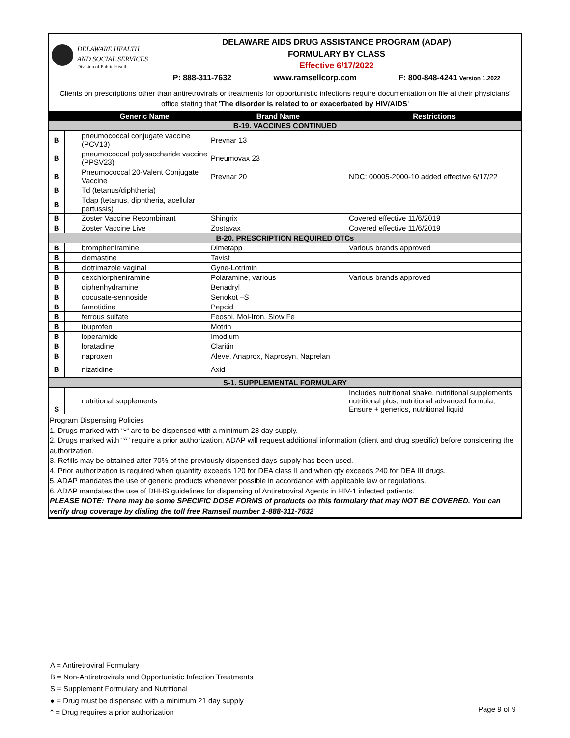DELAWARE HEALTH
AND SOCIAL SERVICES
Division of Public Health
DELAWARE AIDS DRUG ASSISTANCE PROGRAM (ADAP)
FORMULARY BY CLASS
Effective 6/17/2022
P: 888-311-7632 www.ramsellcorp.com F: 800-848-4241 Version 1.2022
Clients on prescriptions other than antiretrovirals or treatments for opportunistic infections require documentation on file at their physicians' office stating that 'The disorder is related to or exacerbated by HIV/AIDS'
| | | Generic Name | Brand Name | Restrictions |
| --- | --- | --- | --- | --- |
| B-19. VACCINES CONTINUED | | | | |
| B | | pneumococcal conjugate vaccine (PCV13) | Prevnar 13 | |
| B | | pneumococcal polysaccharide vaccine (PPSV23) | Pneumovax 23 | |
| B | | Pneumococcal 20-Valent Conjugate Vaccine | Prevnar 20 | NDC: 00005-2000-10 added effective 6/17/22 |
| B | | Td (tetanus/diphtheria) | | |
| B | | Tdap (tetanus, diphtheria, acellular pertussis) | | |
| B | | Zoster Vaccine Recombinant | Shingrix | Covered effective 11/6/2019 |
| B | | Zoster Vaccine Live | Zostavax | Covered effective 11/6/2019 |
| B-20. PRESCRIPTION REQUIRED OTCs | | | | |
| B | | brompheniramine | Dimetapp | Various brands approved |
| B | | clemastine | Tavist | |
| B | | clotrimazole vaginal | Gyne-Lotrimin | |
| B | | dexchlorpheniramine | Polaramine, various | Various brands approved |
| B | | diphenhydramine | Benadryl | |
| B | | docusate-sennoside | Senokot –S | |
| B | | famotidine | Pepcid | |
| B | | ferrous sulfate | Feosol, Mol-Iron, Slow Fe | |
| B | | ibuprofen | Motrin | |
| B | | loperamide | Imodium | |
| B | | loratadine | Claritin | |
| B | | naproxen | Aleve, Anaprox, Naprosyn, Naprelan | |
| B | | nizatidine | Axid | |
| S-1. SUPPLEMENTAL FORMULARY | | | | |
| S | | nutritional supplements | | Includes nutritional shake, nutritional supplements, nutritional plus, nutritional advanced formula, Ensure + generics, nutritional liquid |
Program Dispensing Policies
1. Drugs marked with “•“ are to be dispensed with a minimum 28 day supply.
2. Drugs marked with “^” require a prior authorization, ADAP will request additional information (client and drug specific) before considering the authorization.
3. Refills may be obtained after 70% of the previously dispensed days-supply has been used.
4. Prior authorization is required when quantity exceeds 120 for DEA class II and when qty exceeds 240 for DEA III drugs.
5. ADAP mandates the use of generic products whenever possible in accordance with applicable law or regulations.
6. ADAP mandates the use of DHHS guidelines for dispensing of Antiretroviral Agents in HIV-1 infected patients.
PLEASE NOTE: There may be some SPECIFIC DOSE FORMS of products on this formulary that may NOT BE COVERED. You can verify drug coverage by dialing the toll free Ramsell number 1-888-311-7632
A = Antiretroviral Formulary
B = Non-Antiretrovirals and Opportunistic Infection Treatments
S = Supplement Formulary and Nutritional
● = Drug must be dispensed with a minimum 21 day supply
^ = Drug requires a prior authorization
Page 9 of 9